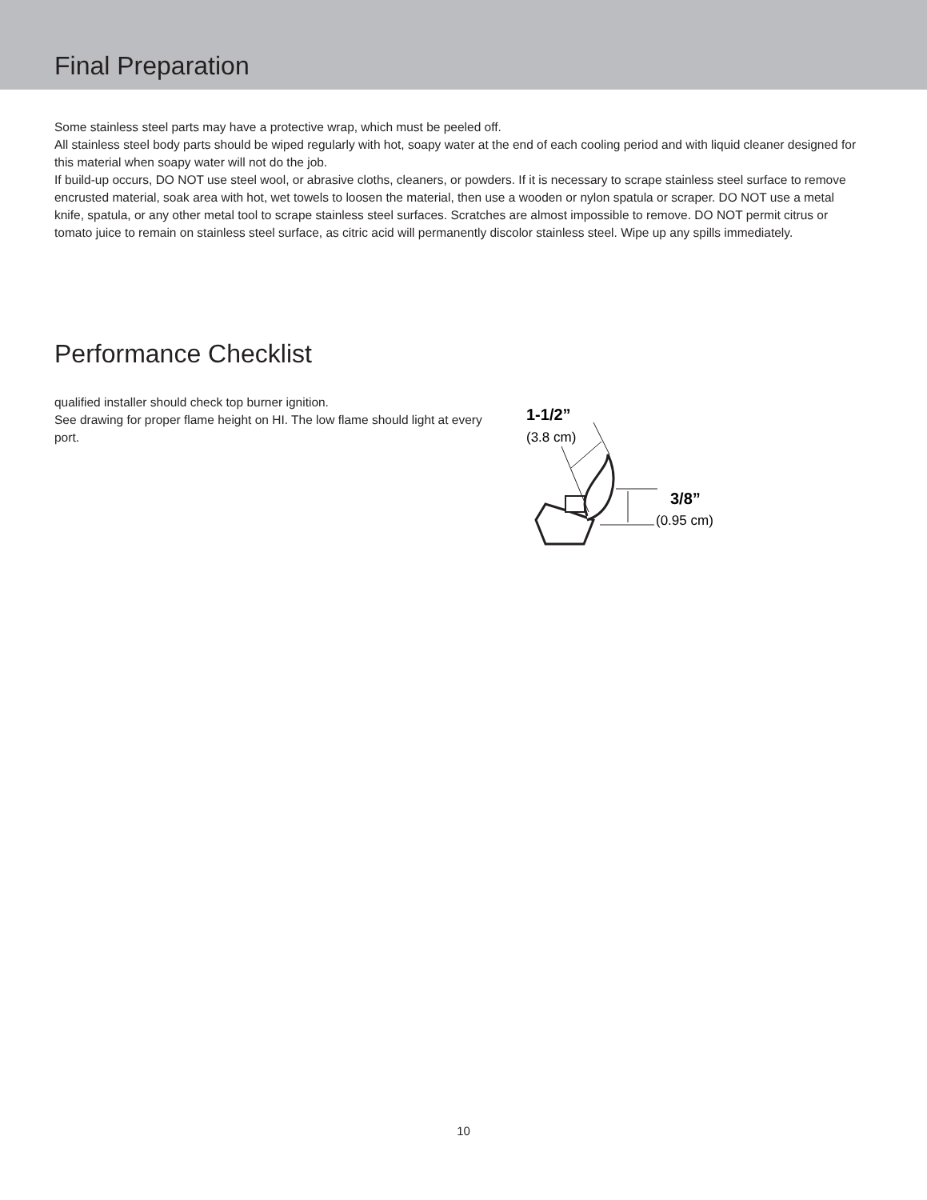Final Preparation
Some stainless steel parts may have a protective wrap, which must be peeled off.
All stainless steel body parts should be wiped regularly with hot, soapy water at the end of each cooling period and with liquid cleaner designed for this material when soapy water will not do the job.
If build-up occurs, DO NOT use steel wool, or abrasive cloths, cleaners, or powders. If it is necessary to scrape stainless steel surface to remove encrusted material, soak area with hot, wet towels to loosen the material, then use a wooden or nylon spatula or scraper. DO NOT use a metal knife, spatula, or any other metal tool to scrape stainless steel surfaces. Scratches are almost impossible to remove. DO NOT permit citrus or tomato juice to remain on stainless steel surface, as citric acid will permanently discolor stainless steel. Wipe up any spills immediately.
Performance Checklist
qualified installer should check top burner ignition.
See drawing for proper flame height on HI. The low flame should light at every port.
1-1/2”
(3.8 cm)
3/8”
(0.95 cm)
10